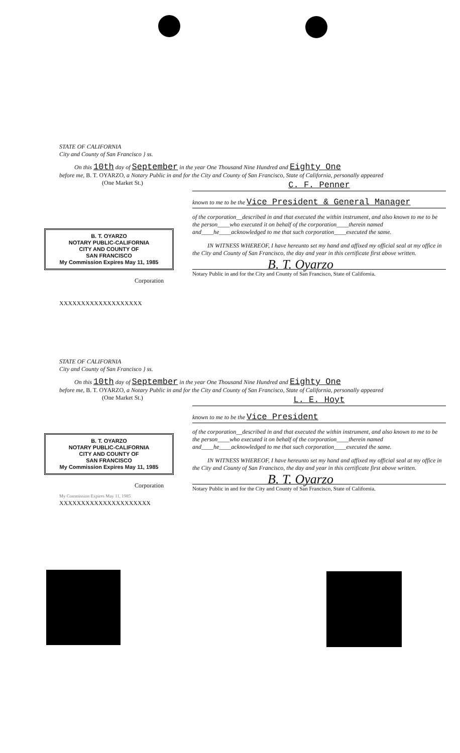STATE OF CALIFORNIA
City and County of San Francisco } ss.
On this 10th day of September in the year One Thousand Nine Hundred and Eighty One
before me, B. T. OYARZO, a Notary Public in and for the City and County of San Francisco, State of California, personally appeared
(One Market St.)
C. F. Penner
known to me to be the Vice President & General Manager
B. T. OYARZO
NOTARY PUBLIC-CALIFORNIA
CITY AND COUNTY OF
SAN FRANCISCO
My Commission Expires May 11, 1985
Corporation
XXXXXXXXXXXXXXXXXXX
of the corporation__described in and that executed the within instrument, and also known to me to be the person____who executed it on behalf of the corporation____therein named and____he____acknowledged to me that such corporation____executed the same.
IN WITNESS WHEREOF, I have hereunto set my hand and affixed my official seal at my office in the City and County of San Francisco, the day and year in this certificate first above written.
B. T. Oyarzo
Notary Public in and for the City and County of San Francisco, State of California.
STATE OF CALIFORNIA
City and County of San Francisco } ss.
On this 10th day of September in the year One Thousand Nine Hundred and Eighty One
before me, B. T. OYARZO, a Notary Public in and for the City and County of San Francisco, State of California, personally appeared
(One Market St.)
L. E. Hoyt
known to me to be the Vice President
B. T. OYARZO
NOTARY PUBLIC-CALIFORNIA
CITY AND COUNTY OF
SAN FRANCISCO
My Commission Expires May 11, 1985
Corporation
My Commission Expires May 11, 1985
XXXXXXXXXXXXXXXXXXXXX
of the corporation__described in and that executed the within instrument, and also known to me to be the person____who executed it on behalf of the corporation____therein named and____he____acknowledged to me that such corporation____executed the same.
IN WITNESS WHEREOF, I have hereunto set my hand and affixed my official seal at my office in the City and County of San Francisco, the day and year in this certificate first above written.
B. T. Oyarzo
Notary Public in and for the City and County of San Francisco, State of California.